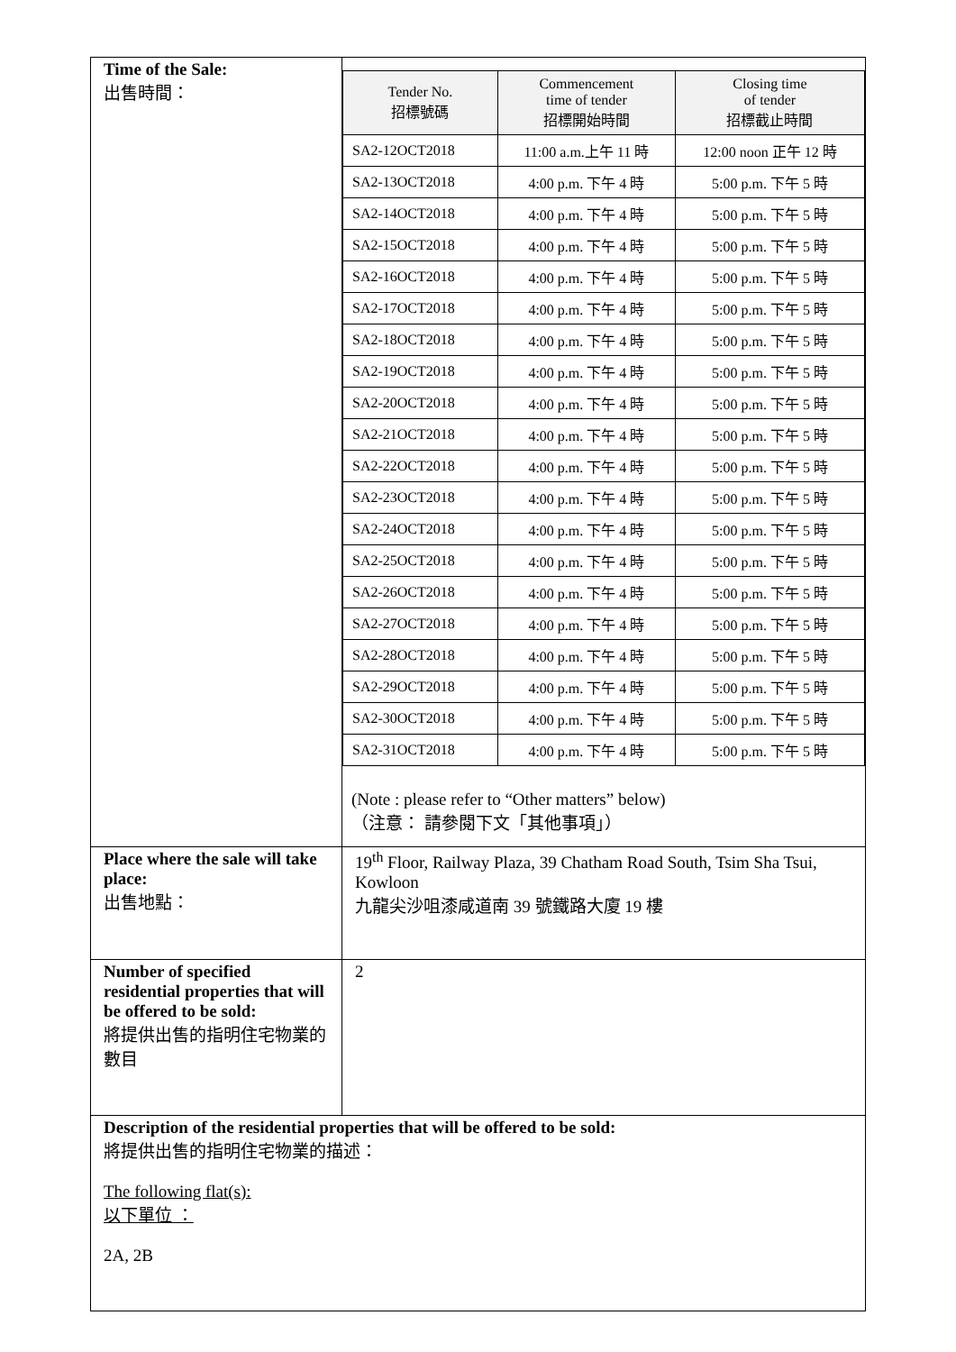| Time of the Sale: 出售時間： | / Tender No. 招標號碼 / Commencement time of tender 招標開始時間 / Closing time of tender 招標截止時間 / / --- / --- / --- / / SA2-12OCT2018 / 11:00 a.m.上午 11 時 / 12:00 noon 正午 12 時 / / SA2-13OCT2018 / 4:00 p.m. 下午 4 時 / 5:00 p.m. 下午 5 時 / / SA2-14OCT2018 / 4:00 p.m. 下午 4 時 / 5:00 p.m. 下午 5 時 / / SA2-15OCT2018 / 4:00 p.m. 下午 4 時 / 5:00 p.m. 下午 5 時 / / SA2-16OCT2018 / 4:00 p.m. 下午 4 時 / 5:00 p.m. 下午 5 時 / / SA2-17OCT2018 / 4:00 p.m. 下午 4 時 / 5:00 p.m. 下午 5 時 / / SA2-18OCT2018 / 4:00 p.m. 下午 4 時 / 5:00 p.m. 下午 5 時 / / SA2-19OCT2018 / 4:00 p.m. 下午 4 時 / 5:00 p.m. 下午 5 時 / / SA2-20OCT2018 / 4:00 p.m. 下午 4 時 / 5:00 p.m. 下午 5 時 / / SA2-21OCT2018 / 4:00 p.m. 下午 4 時 / 5:00 p.m. 下午 5 時 / / SA2-22OCT2018 / 4:00 p.m. 下午 4 時 / 5:00 p.m. 下午 5 時 / / SA2-23OCT2018 / 4:00 p.m. 下午 4 時 / 5:00 p.m. 下午 5 時 / / SA2-24OCT2018 / 4:00 p.m. 下午 4 時 / 5:00 p.m. 下午 5 時 / / SA2-25OCT2018 / 4:00 p.m. 下午 4 時 / 5:00 p.m. 下午 5 時 / / SA2-26OCT2018 / 4:00 p.m. 下午 4 時 / 5:00 p.m. 下午 5 時 / / SA2-27OCT2018 / 4:00 p.m. 下午 4 時 / 5:00 p.m. 下午 5 時 / / SA2-28OCT2018 / 4:00 p.m. 下午 4 時 / 5:00 p.m. 下午 5 時 / / SA2-29OCT2018 / 4:00 p.m. 下午 4 時 / 5:00 p.m. 下午 5 時 / / SA2-30OCT2018 / 4:00 p.m. 下午 4 時 / 5:00 p.m. 下午 5 時 / / SA2-31OCT2018 / 4:00 p.m. 下午 4 時 / 5:00 p.m. 下午 5 時 / (Note : please refer to “Other matters” below) （注意： 請參閱下文「其他事項」） |
| Place where the sale will take place: 出售地點： | 19<sup>th</sup> Floor, Railway Plaza, 39 Chatham Road South, Tsim Sha Tsui, Kowloon 九龍尖沙咀漆咸道南 39 號鐵路大廈 19 樓 |
| Number of specified residential properties that will be offered to be sold: 將提供出售的指明住宅物業的數目 | 2 |
| Description of the residential properties that will be offered to be sold: 將提供出售的指明住宅物業的描述： The following flat(s): 以下單位 ： 2A, 2B | |